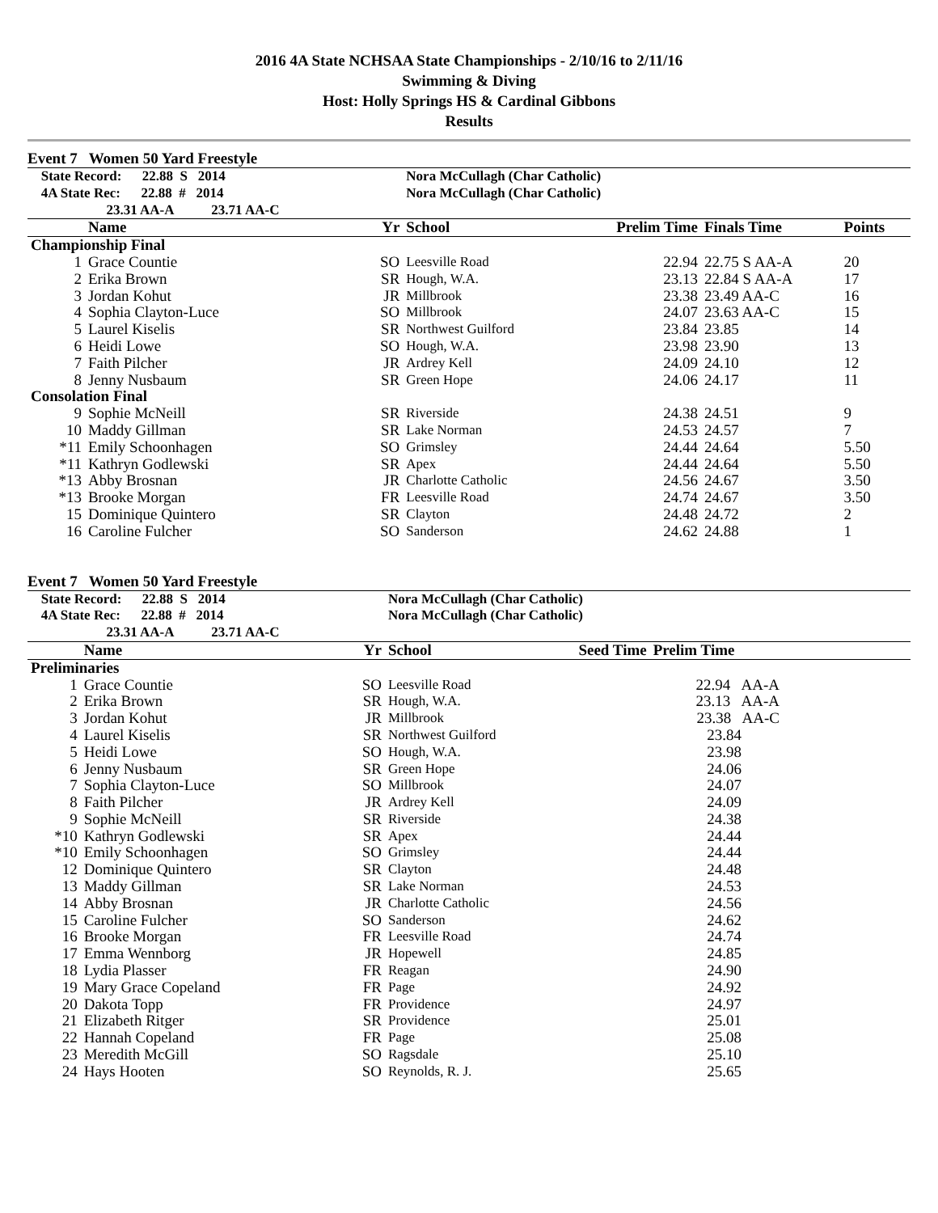2016 4A State NCHSAA State Championships - 2/10/16 to 2/11/16
Swimming & Diving
Host: Holly Springs HS & Cardinal Gibbons
Results
Event 7 Women 50 Yard Freestyle
| State Record: 22.88 S 2014 | | | Nora McCullagh (Char Catholic) | | | |
| 4A State Rec: 22.88 # 2014 | | | Nora McCullagh (Char Catholic) | | | |
| 23.31 AA-A 23.71 AA-C | | | | | | |
| | Name | Yr | School | Prelim Time | Finals Time | Points |
| Championship Final | | | | | | |
| 1 | Grace Countie | SO | Leesville Road | 22.94 | 22.75 S AA-A | 20 |
| 2 | Erika Brown | SR | Hough, W.A. | 23.13 | 22.84 S AA-A | 17 |
| 3 | Jordan Kohut | JR | Millbrook | 23.38 | 23.49 AA-C | 16 |
| 4 | Sophia Clayton-Luce | SO | Millbrook | 24.07 | 23.63 AA-C | 15 |
| 5 | Laurel Kiselis | SR | Northwest Guilford | 23.84 | 23.85 | 14 |
| 6 | Heidi Lowe | SO | Hough, W.A. | 23.98 | 23.90 | 13 |
| 7 | Faith Pilcher | JR | Ardrey Kell | 24.09 | 24.10 | 12 |
| 8 | Jenny Nusbaum | SR | Green Hope | 24.06 | 24.17 | 11 |
| Consolation Final | | | | | | |
| 9 | Sophie McNeill | SR | Riverside | 24.38 | 24.51 | 9 |
| 10 | Maddy Gillman | SR | Lake Norman | 24.53 | 24.57 | 7 |
| *11 | Emily Schoonhagen | SO | Grimsley | 24.44 | 24.64 | 5.50 |
| *11 | Kathryn Godlewski | SR | Apex | 24.44 | 24.64 | 5.50 |
| *13 | Abby Brosnan | JR | Charlotte Catholic | 24.56 | 24.67 | 3.50 |
| *13 | Brooke Morgan | FR | Leesville Road | 24.74 | 24.67 | 3.50 |
| 15 | Dominique Quintero | SR | Clayton | 24.48 | 24.72 | 2 |
| 16 | Caroline Fulcher | SO | Sanderson | 24.62 | 24.88 | 1 |
Event 7 Women 50 Yard Freestyle
| State Record: 22.88 S 2014 | | | Nora McCullagh (Char Catholic) | | | |
| 4A State Rec: 22.88 # 2014 | | | Nora McCullagh (Char Catholic) | | | |
| 23.31 AA-A 23.71 AA-C | | | | | | |
| | Name | Yr | School | Seed Time | Prelim Time | |
| Preliminaries | | | | | | |
| 1 | Grace Countie | SO | Leesville Road | | 22.94 AA-A | |
| 2 | Erika Brown | SR | Hough, W.A. | | 23.13 AA-A | |
| 3 | Jordan Kohut | JR | Millbrook | | 23.38 AA-C | |
| 4 | Laurel Kiselis | SR | Northwest Guilford | | 23.84 | |
| 5 | Heidi Lowe | SO | Hough, W.A. | | 23.98 | |
| 6 | Jenny Nusbaum | SR | Green Hope | | 24.06 | |
| 7 | Sophia Clayton-Luce | SO | Millbrook | | 24.07 | |
| 8 | Faith Pilcher | JR | Ardrey Kell | | 24.09 | |
| 9 | Sophie McNeill | SR | Riverside | | 24.38 | |
| *10 | Kathryn Godlewski | SR | Apex | | 24.44 | |
| *10 | Emily Schoonhagen | SO | Grimsley | | 24.44 | |
| 12 | Dominique Quintero | SR | Clayton | | 24.48 | |
| 13 | Maddy Gillman | SR | Lake Norman | | 24.53 | |
| 14 | Abby Brosnan | JR | Charlotte Catholic | | 24.56 | |
| 15 | Caroline Fulcher | SO | Sanderson | | 24.62 | |
| 16 | Brooke Morgan | FR | Leesville Road | | 24.74 | |
| 17 | Emma Wennborg | JR | Hopewell | | 24.85 | |
| 18 | Lydia Plasser | FR | Reagan | | 24.90 | |
| 19 | Mary Grace Copeland | FR | Page | | 24.92 | |
| 20 | Dakota Topp | FR | Providence | | 24.97 | |
| 21 | Elizabeth Ritger | SR | Providence | | 25.01 | |
| 22 | Hannah Copeland | FR | Page | | 25.08 | |
| 23 | Meredith McGill | SO | Ragsdale | | 25.10 | |
| 24 | Hays Hooten | SO | Reynolds, R. J. | | 25.65 | |